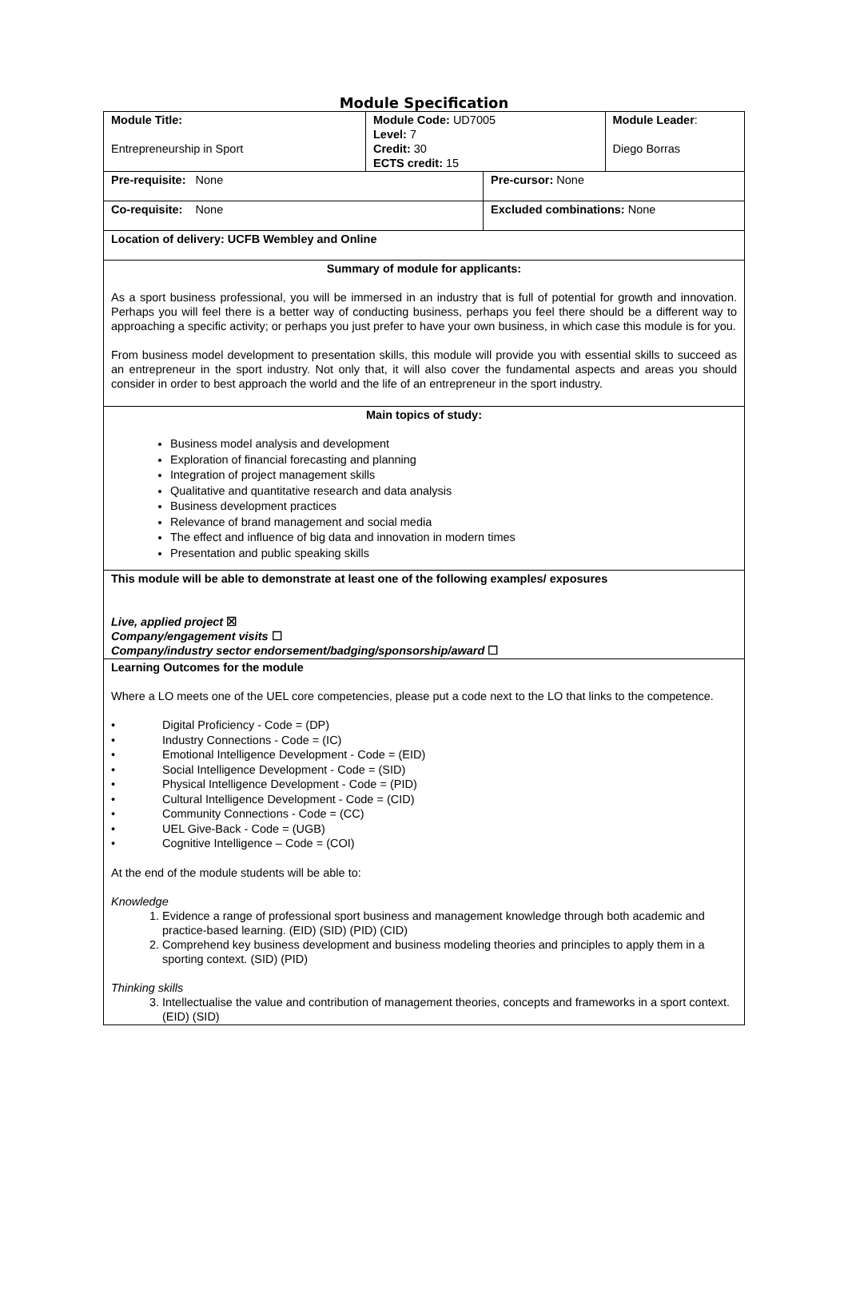Module Specification
| Module Title: Entrepreneurship in Sport | Module Code: UD7005 Level: 7 Credit: 30 ECTS credit: 15 | | Module Leader : Diego Borras |
| Pre-requisite: None | | Pre-cursor: None | |
| Co-requisite: None | | Excluded combinations: None | |
| Location of delivery: UCFB Wembley and Online | | | |
| Summary of module for applicants: As a sport business professional, you will be immersed in an industry that is full of potential for growth and innovation. Perhaps you will feel there is a better way of conducting business, perhaps you feel there should be a different way to approaching a specific activity; or perhaps you just prefer to have your own business, in which case this module is for you. From business model development to presentation skills, this module will provide you with essential skills to succeed as an entrepreneur in the sport industry. Not only that, it will also cover the fundamental aspects and areas you should consider in order to best approach the world and the life of an entrepreneur in the sport industry. | | | |
| Main topics of study: Business model analysis and development Exploration of financial forecasting and planning Integration of project management skills Qualitative and quantitative research and data analysis Business development practices Relevance of brand management and social media The effect and influence of big data and innovation in modern times Presentation and public speaking skills | | | |
| This module will be able to demonstrate at least one of the following examples/ exposures Live, applied project ☒ Company/engagement visits ☐ Company/industry sector endorsement/badging/sponsorship/award ☐ | | | |
| Learning Outcomes for the module Where a LO meets one of the UEL core competencies, please put a code next to the LO that links to the competence. • Digital Proficiency - Code = (DP) • Industry Connections - Code = (IC) • Emotional Intelligence Development - Code = (EID) • Social Intelligence Development - Code = (SID) • Physical Intelligence Development - Code = (PID) • Cultural Intelligence Development - Code = (CID) • Community Connections - Code = (CC) • UEL Give-Back - Code = (UGB) • Cognitive Intelligence – Code = (COI) At the end of the module students will be able to: Knowledge 1. Evidence a range of professional sport business and management knowledge through both academic and practice-based learning. (EID) (SID) (PID) (CID) 2. Comprehend key business development and business modeling theories and principles to apply them in a sporting context. (SID) (PID) Thinking skills 3. Intellectualise the value and contribution of management theories, concepts and frameworks in a sport context. (EID) (SID) | | | |